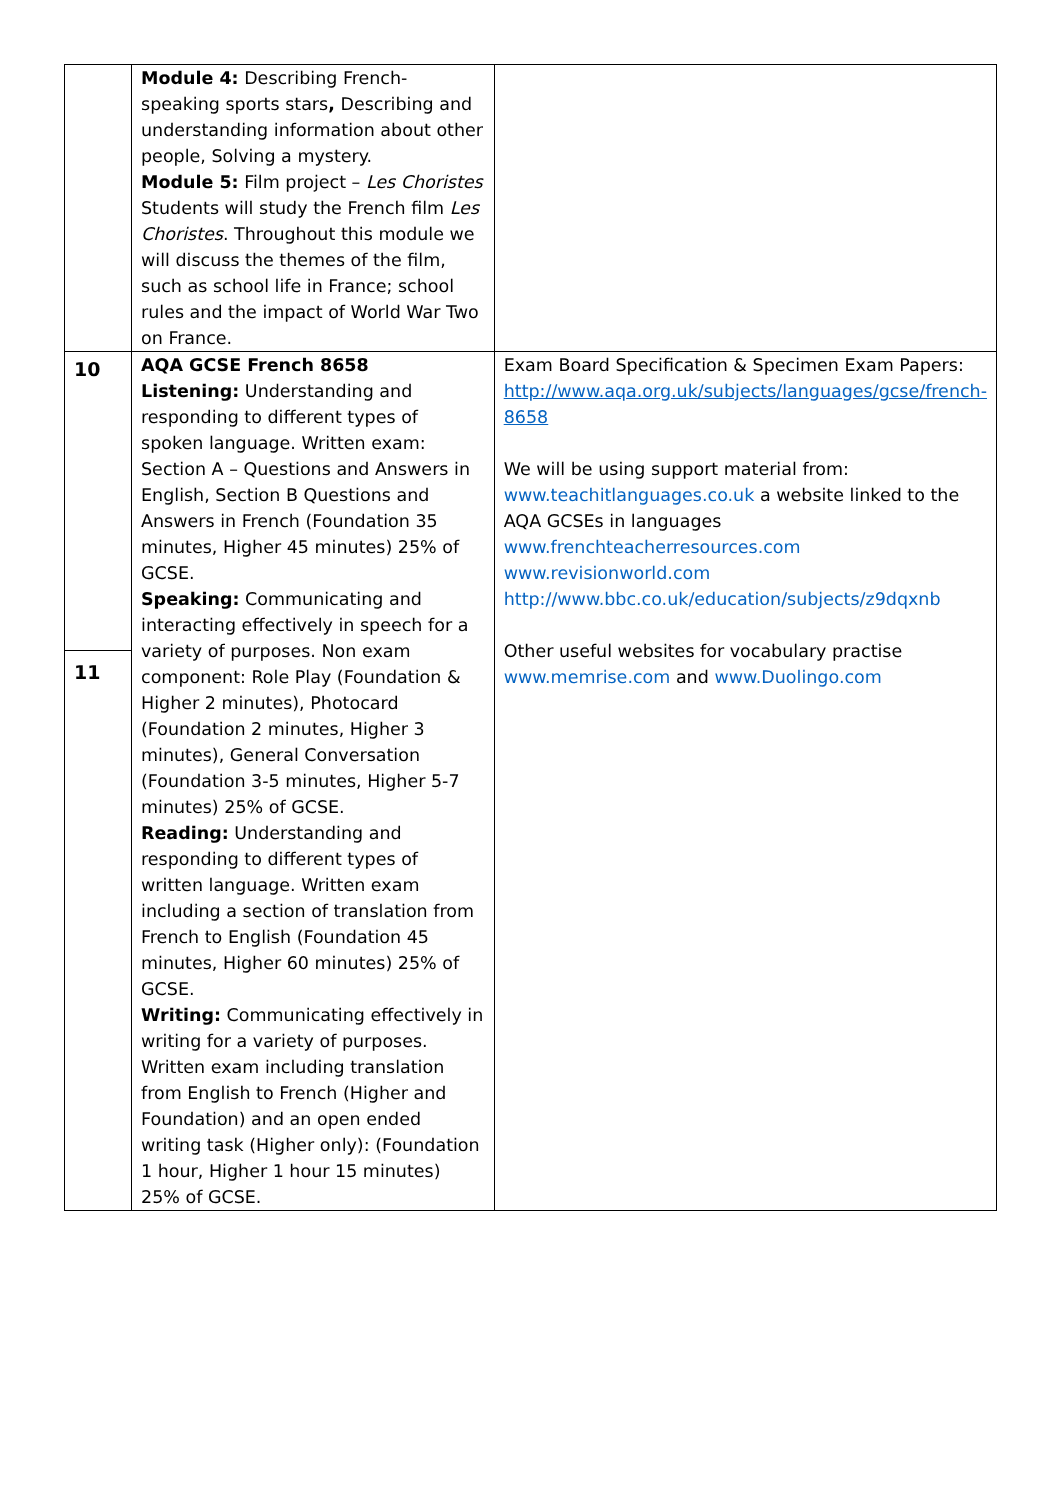| | Module 4: Describing French-speaking sports stars , Describing and understanding information about other people, Solving a mystery. Module 5: Film project – Les Choristes Students will study the French film Les Choristes . Throughout this module we will discuss the themes of the film, such as school life in France; school rules and the impact of World War Two on France. | |
| 10 11 | AQA GCSE French 8658 Listening: Understanding and responding to different types of spoken language. Written exam: Section A – Questions and Answers in English, Section B Questions and Answers in French (Foundation 35 minutes, Higher 45 minutes) 25% of GCSE. Speaking: Communicating and interacting effectively in speech for a variety of purposes. Non exam component: Role Play (Foundation & Higher 2 minutes), Photocard (Foundation 2 minutes, Higher 3 minutes), General Conversation (Foundation 3-5 minutes, Higher 5-7 minutes) 25% of GCSE. Reading: Understanding and responding to different types of written language. Written exam including a section of translation from French to English (Foundation 45 minutes, Higher 60 minutes) 25% of GCSE. Writing: Communicating effectively in writing for a variety of purposes. Written exam including translation from English to French (Higher and Foundation) and an open ended writing task (Higher only): (Foundation 1 hour, Higher 1 hour 15 minutes) 25% of GCSE. | Exam Board Specification & Specimen Exam Papers: http://www.aqa.org.uk/subjects/languages/gcse/french-8658 We will be using support material from: www.teachitlanguages.co.uk a website linked to the AQA GCSEs in languages www.frenchteacherresources.com www.revisionworld.com http://www.bbc.co.uk/education/subjects/z9dqxnb Other useful websites for vocabulary practise www.memrise.com and www.Duolingo.com |